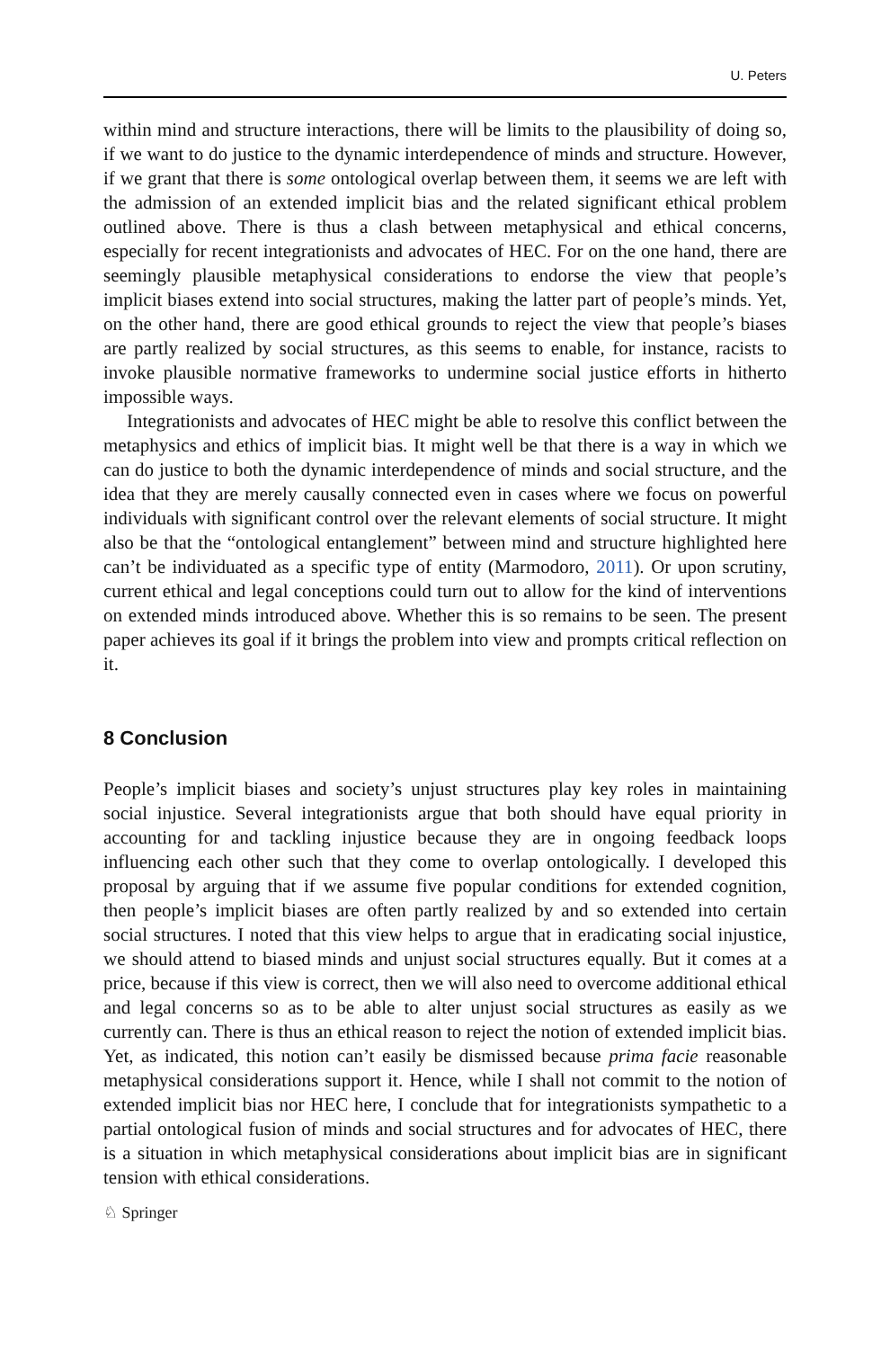U. Peters
within mind and structure interactions, there will be limits to the plausibility of doing so, if we want to do justice to the dynamic interdependence of minds and structure. However, if we grant that there is some ontological overlap between them, it seems we are left with the admission of an extended implicit bias and the related significant ethical problem outlined above. There is thus a clash between metaphysical and ethical concerns, especially for recent integrationists and advocates of HEC. For on the one hand, there are seemingly plausible metaphysical considerations to endorse the view that people’s implicit biases extend into social structures, making the latter part of people’s minds. Yet, on the other hand, there are good ethical grounds to reject the view that people’s biases are partly realized by social structures, as this seems to enable, for instance, racists to invoke plausible normative frameworks to undermine social justice efforts in hitherto impossible ways.
Integrationists and advocates of HEC might be able to resolve this conflict between the metaphysics and ethics of implicit bias. It might well be that there is a way in which we can do justice to both the dynamic interdependence of minds and social structure, and the idea that they are merely causally connected even in cases where we focus on powerful individuals with significant control over the relevant elements of social structure. It might also be that the “ontological entanglement” between mind and structure highlighted here can’t be individuated as a specific type of entity (Marmodoro, 2011). Or upon scrutiny, current ethical and legal conceptions could turn out to allow for the kind of interventions on extended minds introduced above. Whether this is so remains to be seen. The present paper achieves its goal if it brings the problem into view and prompts critical reflection on it.
8 Conclusion
People’s implicit biases and society’s unjust structures play key roles in maintaining social injustice. Several integrationists argue that both should have equal priority in accounting for and tackling injustice because they are in ongoing feedback loops influencing each other such that they come to overlap ontologically. I developed this proposal by arguing that if we assume five popular conditions for extended cognition, then people’s implicit biases are often partly realized by and so extended into certain social structures. I noted that this view helps to argue that in eradicating social injustice, we should attend to biased minds and unjust social structures equally. But it comes at a price, because if this view is correct, then we will also need to overcome additional ethical and legal concerns so as to be able to alter unjust social structures as easily as we currently can. There is thus an ethical reason to reject the notion of extended implicit bias. Yet, as indicated, this notion can’t easily be dismissed because prima facie reasonable metaphysical considerations support it. Hence, while I shall not commit to the notion of extended implicit bias nor HEC here, I conclude that for integrationists sympathetic to a partial ontological fusion of minds and social structures and for advocates of HEC, there is a situation in which metaphysical considerations about implicit bias are in significant tension with ethical considerations.
♘ Springer